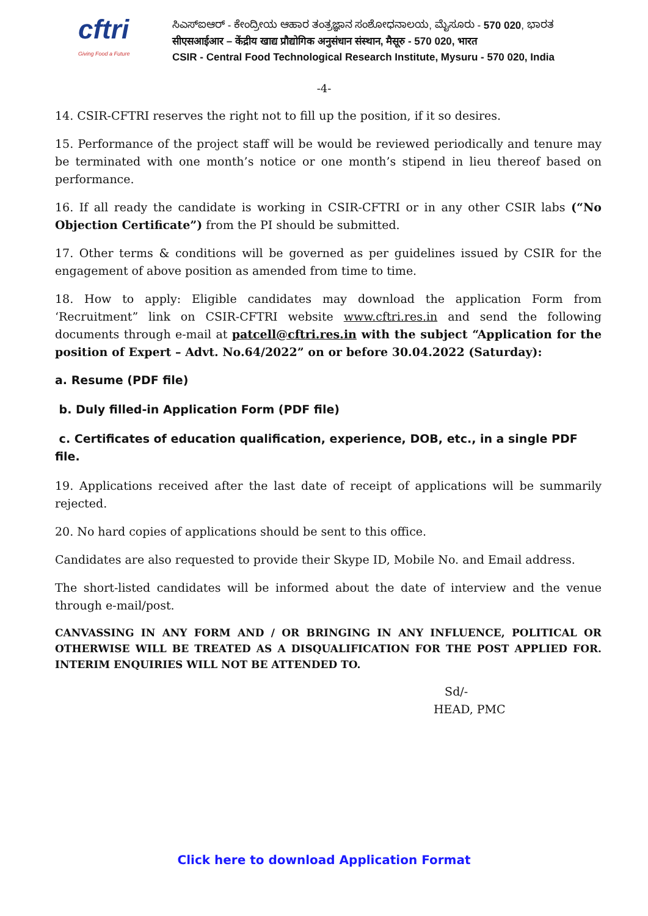cftri
Giving Food a Future
ಸಿಎಸ್‌ಐಆರ್ - ಕೇಂದ್ರೀಯ ಆಹಾರ ತಂತ್ರಜ್ಞಾನ ಸಂಶೋಧನಾಲಯ, ಮೈಸೂರು - 570 020, ಭಾರತ
सीएसआईआर – केंद्रीय खाद्य प्रौद्योगिक अनुसंधान संस्थान, मैसूरु - 570 020, भारत
CSIR - Central Food Technological Research Institute, Mysuru - 570 020, India
-4-
14. CSIR-CFTRI reserves the right not to fill up the position, if it so desires.
15. Performance of the project staff will be would be reviewed periodically and tenure may be terminated with one month’s notice or one month’s stipend in lieu thereof based on performance.
16. If all ready the candidate is working in CSIR-CFTRI or in any other CSIR labs (“No Objection Certificate”) from the PI should be submitted.
17. Other terms & conditions will be governed as per guidelines issued by CSIR for the engagement of above position as amended from time to time.
18. How to apply: Eligible candidates may download the application Form from ‘Recruitment” link on CSIR-CFTRI website www.cftri.res.in and send the following documents through e-mail at patcell@cftri.res.in with the subject “Application for the position of Expert – Advt. No.64/2022” on or before 30.04.2022 (Saturday):
a. Resume (PDF file)
b. Duly filled-in Application Form (PDF file)
c. Certificates of education qualification, experience, DOB, etc., in a single PDF file.
19. Applications received after the last date of receipt of applications will be summarily rejected.
20. No hard copies of applications should be sent to this office.
Candidates are also requested to provide their Skype ID, Mobile No. and Email address.
The short-listed candidates will be informed about the date of interview and the venue through e-mail/post.
CANVASSING IN ANY FORM AND / OR BRINGING IN ANY INFLUENCE, POLITICAL OR OTHERWISE WILL BE TREATED AS A DISQUALIFICATION FOR THE POST APPLIED FOR. INTERIM ENQUIRIES WILL NOT BE ATTENDED TO.
Sd/-
HEAD, PMC
Click here to download Application Format